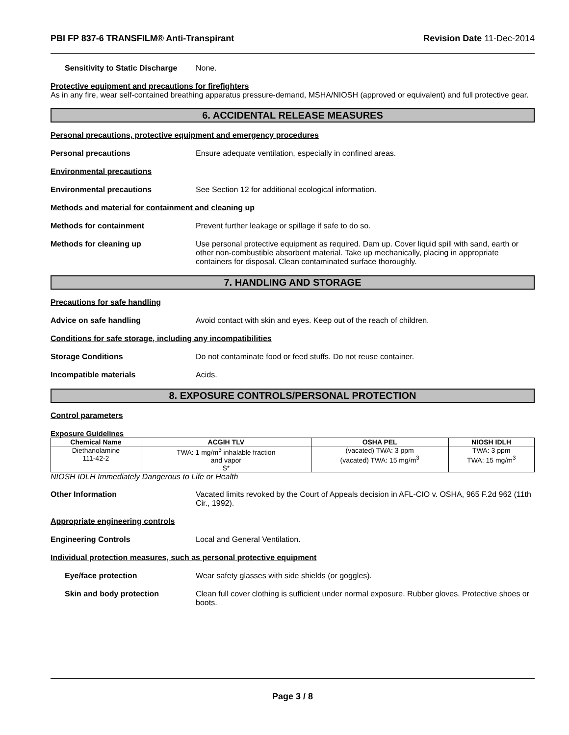PBI FP 837-6 TRANSFILM® Anti-Transpirant Revision Date 11-Dec-2014
Sensitivity to Static Discharge
None.
Protective equipment and precautions for firefighters
As in any fire, wear self-contained breathing apparatus pressure-demand, MSHA/NIOSH (approved or equivalent) and full protective gear.
6. ACCIDENTAL RELEASE MEASURES
Personal precautions, protective equipment and emergency procedures
Personal precautions Ensure adequate ventilation, especially in confined areas.
Environmental precautions
Environmental precautions See Section 12 for additional ecological information.
Methods and material for containment and cleaning up
Methods for containment Prevent further leakage or spillage if safe to do so.
Methods for cleaning up Use personal protective equipment as required. Dam up. Cover liquid spill with sand, earth or other non-combustible absorbent material. Take up mechanically, placing in appropriate containers for disposal. Clean contaminated surface thoroughly.
7. HANDLING AND STORAGE
Precautions for safe handling
Advice on safe handling Avoid contact with skin and eyes. Keep out of the reach of children.
Conditions for safe storage, including any incompatibilities
Storage Conditions Do not contaminate food or feed stuffs. Do not reuse container.
Incompatible materials Acids.
8. EXPOSURE CONTROLS/PERSONAL PROTECTION
Control parameters
Exposure Guidelines
| Chemical Name | ACGIH TLV | OSHA PEL | NIOSH IDLH |
| --- | --- | --- | --- |
| Diethanolamine 111-42-2 | TWA: 1 mg/m<sup>3</sup> inhalable fraction and vapor S* | (vacated) TWA: 3 ppm (vacated) TWA: 15 mg/m<sup>3</sup> | TWA: 3 ppm TWA: 15 mg/m<sup>3</sup> |
NIOSH IDLH Immediately Dangerous to Life or Health
Other Information Vacated limits revoked by the Court of Appeals decision in AFL-CIO v. OSHA, 965 F.2d 962 (11th Cir., 1992).
Appropriate engineering controls
Engineering Controls Local and General Ventilation.
Individual protection measures, such as personal protective equipment
Eye/face protection Wear safety glasses with side shields (or goggles).
Skin and body protection Clean full cover clothing is sufficient under normal exposure. Rubber gloves. Protective shoes or boots.
Page 3 / 8